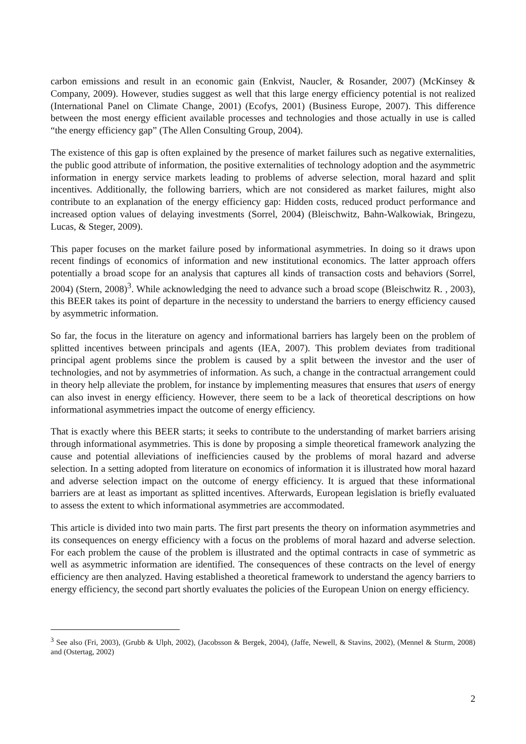carbon emissions and result in an economic gain (Enkvist, Naucler, & Rosander, 2007) (McKinsey & Company, 2009). However, studies suggest as well that this large energy efficiency potential is not realized (International Panel on Climate Change, 2001) (Ecofys, 2001) (Business Europe, 2007). This difference between the most energy efficient available processes and technologies and those actually in use is called “the energy efficiency gap” (The Allen Consulting Group, 2004).
The existence of this gap is often explained by the presence of market failures such as negative externalities, the public good attribute of information, the positive externalities of technology adoption and the asymmetric information in energy service markets leading to problems of adverse selection, moral hazard and split incentives. Additionally, the following barriers, which are not considered as market failures, might also contribute to an explanation of the energy efficiency gap: Hidden costs, reduced product performance and increased option values of delaying investments (Sorrel, 2004) (Bleischwitz, Bahn-Walkowiak, Bringezu, Lucas, & Steger, 2009).
This paper focuses on the market failure posed by informational asymmetries. In doing so it draws upon recent findings of economics of information and new institutional economics. The latter approach offers potentially a broad scope for an analysis that captures all kinds of transaction costs and behaviors (Sorrel, 2004) (Stern, 2008)<sup>3</sup>. While acknowledging the need to advance such a broad scope (Bleischwitz R. , 2003), this BEER takes its point of departure in the necessity to understand the barriers to energy efficiency caused by asymmetric information.
So far, the focus in the literature on agency and informational barriers has largely been on the problem of splitted incentives between principals and agents (IEA, 2007). This problem deviates from traditional principal agent problems since the problem is caused by a split between the investor and the user of technologies, and not by asymmetries of information. As such, a change in the contractual arrangement could in theory help alleviate the problem, for instance by implementing measures that ensures that users of energy can also invest in energy efficiency. However, there seem to be a lack of theoretical descriptions on how informational asymmetries impact the outcome of energy efficiency.
That is exactly where this BEER starts; it seeks to contribute to the understanding of market barriers arising through informational asymmetries. This is done by proposing a simple theoretical framework analyzing the cause and potential alleviations of inefficiencies caused by the problems of moral hazard and adverse selection. In a setting adopted from literature on economics of information it is illustrated how moral hazard and adverse selection impact on the outcome of energy efficiency. It is argued that these informational barriers are at least as important as splitted incentives. Afterwards, European legislation is briefly evaluated to assess the extent to which informational asymmetries are accommodated.
This article is divided into two main parts. The first part presents the theory on information asymmetries and its consequences on energy efficiency with a focus on the problems of moral hazard and adverse selection. For each problem the cause of the problem is illustrated and the optimal contracts in case of symmetric as well as asymmetric information are identified. The consequences of these contracts on the level of energy efficiency are then analyzed. Having established a theoretical framework to understand the agency barriers to energy efficiency, the second part shortly evaluates the policies of the European Union on energy efficiency.
<sup>3</sup> See also (Fri, 2003), (Grubb & Ulph, 2002), (Jacobsson & Bergek, 2004), (Jaffe, Newell, & Stavins, 2002), (Mennel & Sturm, 2008) and (Ostertag, 2002)
2